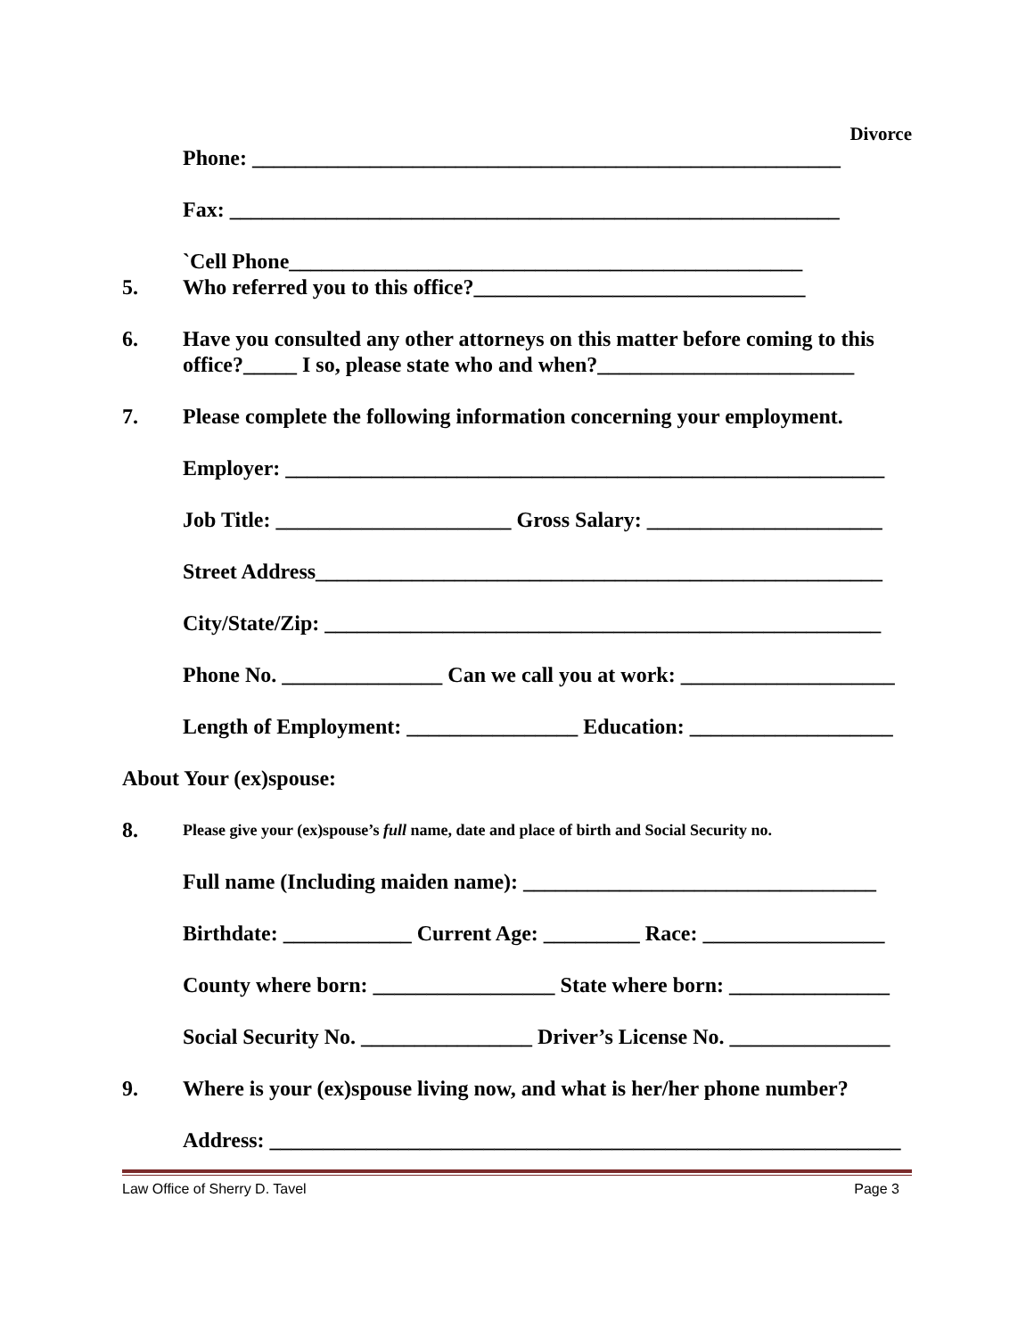Divorce
Phone: _______________________________________________________
Fax: _________________________________________________________
`Cell Phone________________________________________________
5. Who referred you to this office?_______________________________
6. Have you consulted any other attorneys on this matter before coming to this office?_____ I so, please state who and when?________________________
7. Please complete the following information concerning your employment.
Employer: ________________________________________________________
Job Title: ______________________ Gross Salary: ______________________
Street Address_____________________________________________________
City/State/Zip: ____________________________________________________
Phone No. _______________ Can we call you at work: ____________________
Length of Employment: ________________ Education: ___________________
About Your (ex)spouse:
8. Please give your (ex)spouse’s full name, date and place of birth and Social Security no.
Full name (Including maiden name): _________________________________
Birthdate: ____________ Current Age: _________ Race: _________________
County where born: _________________ State where born: _______________
Social Security No. ________________ Driver’s License No. _______________
9. Where is your (ex)spouse living now, and what is her/her phone number?
Address: ___________________________________________________________
Law Office of Sherry D. Tavel Page 3